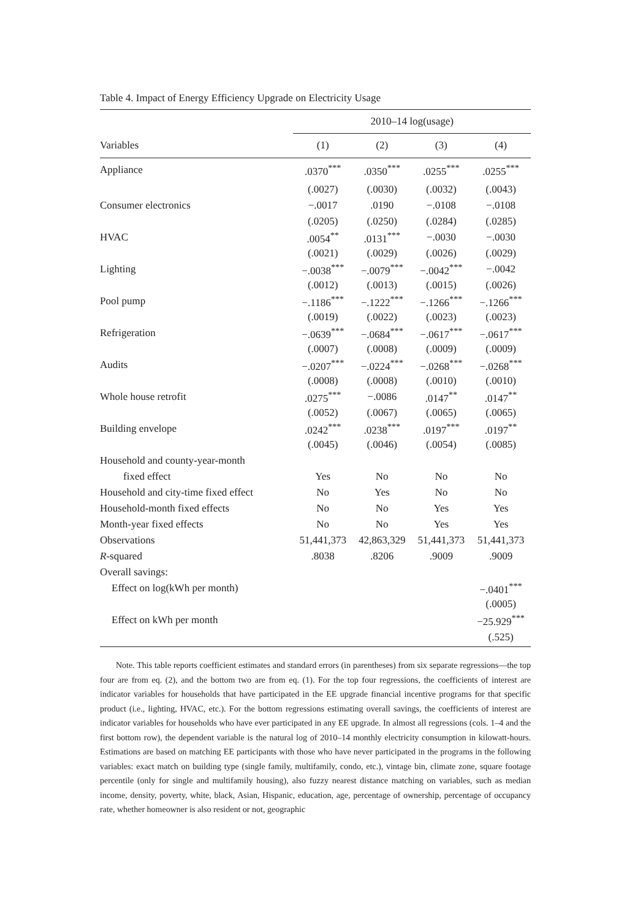Table 4. Impact of Energy Efficiency Upgrade on Electricity Usage
| | 2010–14 log(usage) | | | |
| --- | --- | --- | --- | --- |
| Variables | (1) | (2) | (3) | (4) |
| Appliance | .0370<sup>***</sup> | .0350<sup>***</sup> | .0255<sup>***</sup> | .0255<sup>***</sup> |
| | (.0027) | (.0030) | (.0032) | (.0043) |
| Consumer electronics | −.0017 | .0190 | −.0108 | −.0108 |
| | (.0205) | (.0250) | (.0284) | (.0285) |
| HVAC | .0054<sup>**</sup> | .0131<sup>***</sup> | −.0030 | −.0030 |
| | (.0021) | (.0029) | (.0026) | (.0029) |
| Lighting | −.0038<sup>***</sup> | −.0079<sup>***</sup> | −.0042<sup>***</sup> | −.0042 |
| | (.0012) | (.0013) | (.0015) | (.0026) |
| Pool pump | −.1186<sup>***</sup> | −.1222<sup>***</sup> | −.1266<sup>***</sup> | −.1266<sup>***</sup> |
| | (.0019) | (.0022) | (.0023) | (.0023) |
| Refrigeration | −.0639<sup>***</sup> | −.0684<sup>***</sup> | −.0617<sup>***</sup> | −.0617<sup>***</sup> |
| | (.0007) | (.0008) | (.0009) | (.0009) |
| Audits | −.0207<sup>***</sup> | −.0224<sup>***</sup> | −.0268<sup>***</sup> | −.0268<sup>***</sup> |
| | (.0008) | (.0008) | (.0010) | (.0010) |
| Whole house retrofit | .0275<sup>***</sup> | −.0086 | .0147<sup>**</sup> | .0147<sup>**</sup> |
| | (.0052) | (.0067) | (.0065) | (.0065) |
| Building envelope | .0242<sup>***</sup> | .0238<sup>***</sup> | .0197<sup>***</sup> | .0197<sup>**</sup> |
| | (.0045) | (.0046) | (.0054) | (.0085) |
| Household and county-year-month | | | | |
| fixed effect | Yes | No | No | No |
| Household and city-time fixed effect | No | Yes | No | No |
| Household-month fixed effects | No | No | Yes | Yes |
| Month-year fixed effects | No | No | Yes | Yes |
| Observations | 51,441,373 | 42,863,329 | 51,441,373 | 51,441,373 |
| R -squared | .8038 | .8206 | .9009 | .9009 |
| Overall savings: | | | | |
| Effect on log(kWh per month) | | | | −.0401<sup>***</sup> |
| | | | | (.0005) |
| Effect on kWh per month | | | | −25.929<sup>***</sup> |
| | | | | (.525) |
Note. This table reports coefficient estimates and standard errors (in parentheses) from six separate regressions—the top four are from eq. (2), and the bottom two are from eq. (1). For the top four regressions, the coefficients of interest are indicator variables for households that have participated in the EE upgrade financial incentive programs for that specific product (i.e., lighting, HVAC, etc.). For the bottom regressions estimating overall savings, the coefficients of interest are indicator variables for households who have ever participated in any EE upgrade. In almost all regressions (cols. 1–4 and the first bottom row), the dependent variable is the natural log of 2010–14 monthly electricity consumption in kilowatt-hours. Estimations are based on matching EE participants with those who have never participated in the programs in the following variables: exact match on building type (single family, multifamily, condo, etc.), vintage bin, climate zone, square footage percentile (only for single and multifamily housing), also fuzzy nearest distance matching on variables, such as median income, density, poverty, white, black, Asian, Hispanic, education, age, percentage of ownership, percentage of occupancy rate, whether homeowner is also resident or not, geographic